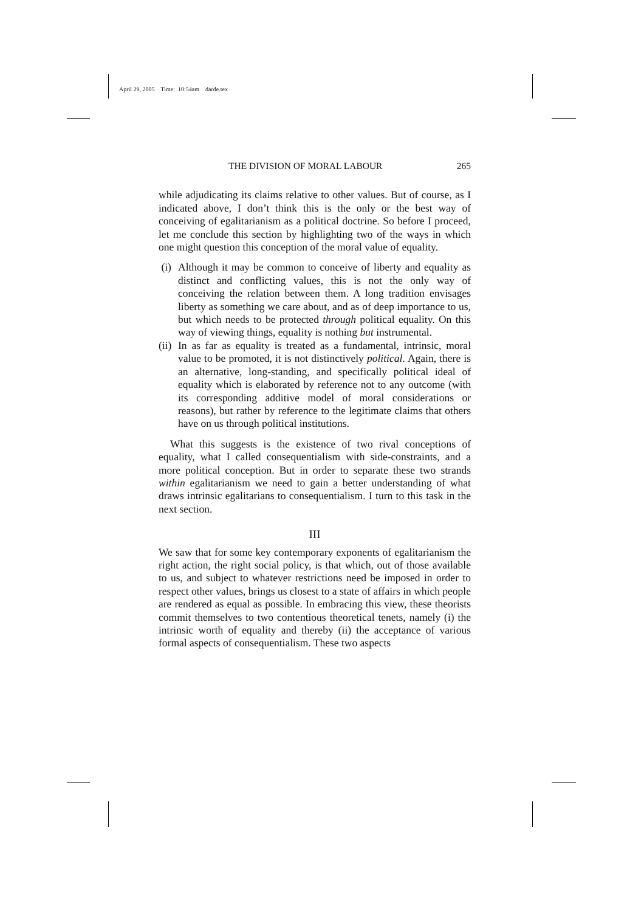April 29, 2005 Time: 10:54am darde.tex
THE DIVISION OF MORAL LABOUR 265
while adjudicating its claims relative to other values. But of course, as I indicated above, I don’t think this is the only or the best way of conceiving of egalitarianism as a political doctrine. So before I proceed, let me conclude this section by highlighting two of the ways in which one might question this conception of the moral value of equality.
(i) Although it may be common to conceive of liberty and equality as distinct and conflicting values, this is not the only way of conceiving the relation between them. A long tradition envisages liberty as something we care about, and as of deep importance to us, but which needs to be protected through political equality. On this way of viewing things, equality is nothing but instrumental.
(ii)
In as far as equality is treated as a fundamental, intrinsic, moral value to be promoted, it is not distinctively political. Again, there is an alternative, long-standing, and specifically political ideal of equality which is elaborated by reference not to any outcome (with its corresponding additive model of moral considerations or reasons), but rather by reference to the legitimate claims that others have on us through political institutions.
What this suggests is the existence of two rival conceptions of equality, what I called consequentialism with side-constraints, and a more political conception. But in order to separate these two strands within egalitarianism we need to gain a better understanding of what draws intrinsic egalitarians to consequentialism. I turn to this task in the next section.
III
We saw that for some key contemporary exponents of egalitarianism the right action, the right social policy, is that which, out of those available to us, and subject to whatever restrictions need be imposed in order to respect other values, brings us closest to a state of affairs in which people are rendered as equal as possible. In embracing this view, these theorists commit themselves to two contentious theoretical tenets, namely (i) the intrinsic worth of equality and thereby (ii) the acceptance of various formal aspects of consequentialism. These two aspects